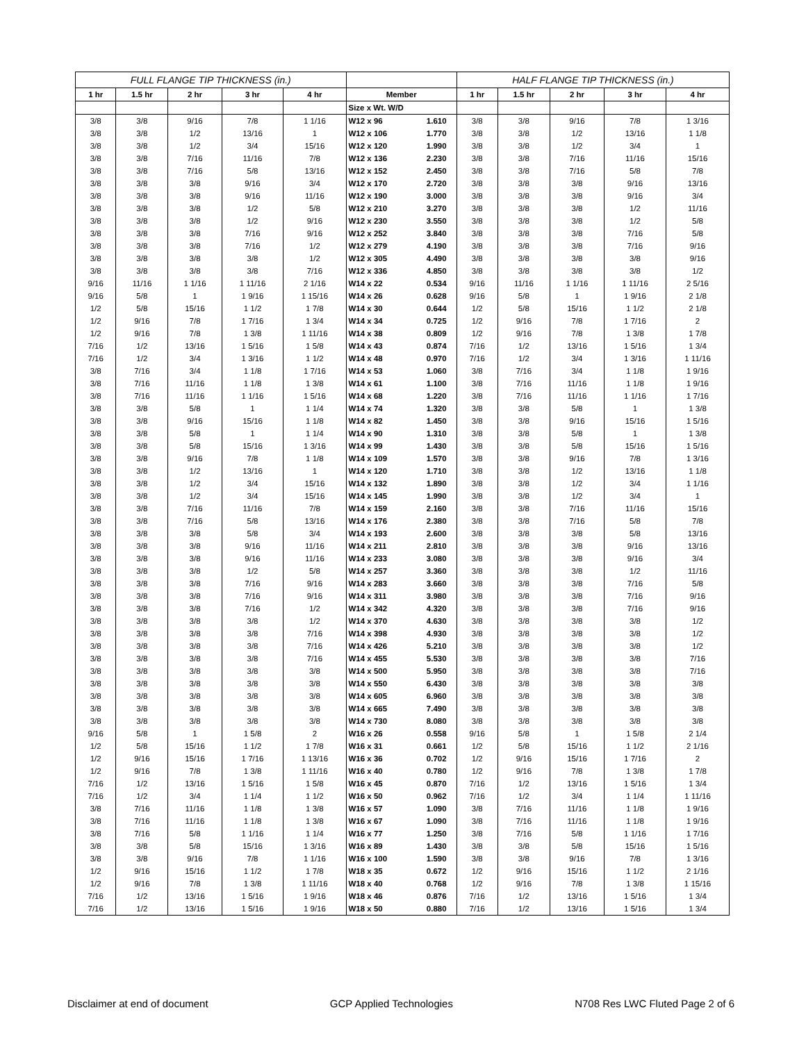| FULL FLANGE TIP THICKNESS (in.) | | | | | | | HALF FLANGE TIP THICKNESS (in.) | | | | |
| 1 hr | 1.5 hr | 2 hr | 3 hr | 4 hr | Member | | 1 hr | 1.5 hr | 2 hr | 3 hr | 4 hr |
| | | | | | Size x Wt. W/D | | | | | | |
| 3/8 | 3/8 | 9/16 | 7/8 | 1 1/16 | W12 x 96 | 1.610 | 3/8 | 3/8 | 9/16 | 7/8 | 1 3/16 |
| 3/8 | 3/8 | 1/2 | 13/16 | 1 | W12 x 106 | 1.770 | 3/8 | 3/8 | 1/2 | 13/16 | 1 1/8 |
| 3/8 | 3/8 | 1/2 | 3/4 | 15/16 | W12 x 120 | 1.990 | 3/8 | 3/8 | 1/2 | 3/4 | 1 |
| 3/8 | 3/8 | 7/16 | 11/16 | 7/8 | W12 x 136 | 2.230 | 3/8 | 3/8 | 7/16 | 11/16 | 15/16 |
| 3/8 | 3/8 | 7/16 | 5/8 | 13/16 | W12 x 152 | 2.450 | 3/8 | 3/8 | 7/16 | 5/8 | 7/8 |
| 3/8 | 3/8 | 3/8 | 9/16 | 3/4 | W12 x 170 | 2.720 | 3/8 | 3/8 | 3/8 | 9/16 | 13/16 |
| 3/8 | 3/8 | 3/8 | 9/16 | 11/16 | W12 x 190 | 3.000 | 3/8 | 3/8 | 3/8 | 9/16 | 3/4 |
| 3/8 | 3/8 | 3/8 | 1/2 | 5/8 | W12 x 210 | 3.270 | 3/8 | 3/8 | 3/8 | 1/2 | 11/16 |
| 3/8 | 3/8 | 3/8 | 1/2 | 9/16 | W12 x 230 | 3.550 | 3/8 | 3/8 | 3/8 | 1/2 | 5/8 |
| 3/8 | 3/8 | 3/8 | 7/16 | 9/16 | W12 x 252 | 3.840 | 3/8 | 3/8 | 3/8 | 7/16 | 5/8 |
| 3/8 | 3/8 | 3/8 | 7/16 | 1/2 | W12 x 279 | 4.190 | 3/8 | 3/8 | 3/8 | 7/16 | 9/16 |
| 3/8 | 3/8 | 3/8 | 3/8 | 1/2 | W12 x 305 | 4.490 | 3/8 | 3/8 | 3/8 | 3/8 | 9/16 |
| 3/8 | 3/8 | 3/8 | 3/8 | 7/16 | W12 x 336 | 4.850 | 3/8 | 3/8 | 3/8 | 3/8 | 1/2 |
| 9/16 | 11/16 | 1 1/16 | 1 11/16 | 2 1/16 | W14 x 22 | 0.534 | 9/16 | 11/16 | 1 1/16 | 1 11/16 | 2 5/16 |
| 9/16 | 5/8 | 1 | 1 9/16 | 1 15/16 | W14 x 26 | 0.628 | 9/16 | 5/8 | 1 | 1 9/16 | 2 1/8 |
| 1/2 | 5/8 | 15/16 | 1 1/2 | 1 7/8 | W14 x 30 | 0.644 | 1/2 | 5/8 | 15/16 | 1 1/2 | 2 1/8 |
| 1/2 | 9/16 | 7/8 | 1 7/16 | 1 3/4 | W14 x 34 | 0.725 | 1/2 | 9/16 | 7/8 | 1 7/16 | 2 |
| 1/2 | 9/16 | 7/8 | 1 3/8 | 1 11/16 | W14 x 38 | 0.809 | 1/2 | 9/16 | 7/8 | 1 3/8 | 1 7/8 |
| 7/16 | 1/2 | 13/16 | 1 5/16 | 1 5/8 | W14 x 43 | 0.874 | 7/16 | 1/2 | 13/16 | 1 5/16 | 1 3/4 |
| 7/16 | 1/2 | 3/4 | 1 3/16 | 1 1/2 | W14 x 48 | 0.970 | 7/16 | 1/2 | 3/4 | 1 3/16 | 1 11/16 |
| 3/8 | 7/16 | 3/4 | 1 1/8 | 1 7/16 | W14 x 53 | 1.060 | 3/8 | 7/16 | 3/4 | 1 1/8 | 1 9/16 |
| 3/8 | 7/16 | 11/16 | 1 1/8 | 1 3/8 | W14 x 61 | 1.100 | 3/8 | 7/16 | 11/16 | 1 1/8 | 1 9/16 |
| 3/8 | 7/16 | 11/16 | 1 1/16 | 1 5/16 | W14 x 68 | 1.220 | 3/8 | 7/16 | 11/16 | 1 1/16 | 1 7/16 |
| 3/8 | 3/8 | 5/8 | 1 | 1 1/4 | W14 x 74 | 1.320 | 3/8 | 3/8 | 5/8 | 1 | 1 3/8 |
| 3/8 | 3/8 | 9/16 | 15/16 | 1 1/8 | W14 x 82 | 1.450 | 3/8 | 3/8 | 9/16 | 15/16 | 1 5/16 |
| 3/8 | 3/8 | 5/8 | 1 | 1 1/4 | W14 x 90 | 1.310 | 3/8 | 3/8 | 5/8 | 1 | 1 3/8 |
| 3/8 | 3/8 | 5/8 | 15/16 | 1 3/16 | W14 x 99 | 1.430 | 3/8 | 3/8 | 5/8 | 15/16 | 1 5/16 |
| 3/8 | 3/8 | 9/16 | 7/8 | 1 1/8 | W14 x 109 | 1.570 | 3/8 | 3/8 | 9/16 | 7/8 | 1 3/16 |
| 3/8 | 3/8 | 1/2 | 13/16 | 1 | W14 x 120 | 1.710 | 3/8 | 3/8 | 1/2 | 13/16 | 1 1/8 |
| 3/8 | 3/8 | 1/2 | 3/4 | 15/16 | W14 x 132 | 1.890 | 3/8 | 3/8 | 1/2 | 3/4 | 1 1/16 |
| 3/8 | 3/8 | 1/2 | 3/4 | 15/16 | W14 x 145 | 1.990 | 3/8 | 3/8 | 1/2 | 3/4 | 1 |
| 3/8 | 3/8 | 7/16 | 11/16 | 7/8 | W14 x 159 | 2.160 | 3/8 | 3/8 | 7/16 | 11/16 | 15/16 |
| 3/8 | 3/8 | 7/16 | 5/8 | 13/16 | W14 x 176 | 2.380 | 3/8 | 3/8 | 7/16 | 5/8 | 7/8 |
| 3/8 | 3/8 | 3/8 | 5/8 | 3/4 | W14 x 193 | 2.600 | 3/8 | 3/8 | 3/8 | 5/8 | 13/16 |
| 3/8 | 3/8 | 3/8 | 9/16 | 11/16 | W14 x 211 | 2.810 | 3/8 | 3/8 | 3/8 | 9/16 | 13/16 |
| 3/8 | 3/8 | 3/8 | 9/16 | 11/16 | W14 x 233 | 3.080 | 3/8 | 3/8 | 3/8 | 9/16 | 3/4 |
| 3/8 | 3/8 | 3/8 | 1/2 | 5/8 | W14 x 257 | 3.360 | 3/8 | 3/8 | 3/8 | 1/2 | 11/16 |
| 3/8 | 3/8 | 3/8 | 7/16 | 9/16 | W14 x 283 | 3.660 | 3/8 | 3/8 | 3/8 | 7/16 | 5/8 |
| 3/8 | 3/8 | 3/8 | 7/16 | 9/16 | W14 x 311 | 3.980 | 3/8 | 3/8 | 3/8 | 7/16 | 9/16 |
| 3/8 | 3/8 | 3/8 | 7/16 | 1/2 | W14 x 342 | 4.320 | 3/8 | 3/8 | 3/8 | 7/16 | 9/16 |
| 3/8 | 3/8 | 3/8 | 3/8 | 1/2 | W14 x 370 | 4.630 | 3/8 | 3/8 | 3/8 | 3/8 | 1/2 |
| 3/8 | 3/8 | 3/8 | 3/8 | 7/16 | W14 x 398 | 4.930 | 3/8 | 3/8 | 3/8 | 3/8 | 1/2 |
| 3/8 | 3/8 | 3/8 | 3/8 | 7/16 | W14 x 426 | 5.210 | 3/8 | 3/8 | 3/8 | 3/8 | 1/2 |
| 3/8 | 3/8 | 3/8 | 3/8 | 7/16 | W14 x 455 | 5.530 | 3/8 | 3/8 | 3/8 | 3/8 | 7/16 |
| 3/8 | 3/8 | 3/8 | 3/8 | 3/8 | W14 x 500 | 5.950 | 3/8 | 3/8 | 3/8 | 3/8 | 7/16 |
| 3/8 | 3/8 | 3/8 | 3/8 | 3/8 | W14 x 550 | 6.430 | 3/8 | 3/8 | 3/8 | 3/8 | 3/8 |
| 3/8 | 3/8 | 3/8 | 3/8 | 3/8 | W14 x 605 | 6.960 | 3/8 | 3/8 | 3/8 | 3/8 | 3/8 |
| 3/8 | 3/8 | 3/8 | 3/8 | 3/8 | W14 x 665 | 7.490 | 3/8 | 3/8 | 3/8 | 3/8 | 3/8 |
| 3/8 | 3/8 | 3/8 | 3/8 | 3/8 | W14 x 730 | 8.080 | 3/8 | 3/8 | 3/8 | 3/8 | 3/8 |
| 9/16 | 5/8 | 1 | 1 5/8 | 2 | W16 x 26 | 0.558 | 9/16 | 5/8 | 1 | 1 5/8 | 2 1/4 |
| 1/2 | 5/8 | 15/16 | 1 1/2 | 1 7/8 | W16 x 31 | 0.661 | 1/2 | 5/8 | 15/16 | 1 1/2 | 2 1/16 |
| 1/2 | 9/16 | 15/16 | 1 7/16 | 1 13/16 | W16 x 36 | 0.702 | 1/2 | 9/16 | 15/16 | 1 7/16 | 2 |
| 1/2 | 9/16 | 7/8 | 1 3/8 | 1 11/16 | W16 x 40 | 0.780 | 1/2 | 9/16 | 7/8 | 1 3/8 | 1 7/8 |
| 7/16 | 1/2 | 13/16 | 1 5/16 | 1 5/8 | W16 x 45 | 0.870 | 7/16 | 1/2 | 13/16 | 1 5/16 | 1 3/4 |
| 7/16 | 1/2 | 3/4 | 1 1/4 | 1 1/2 | W16 x 50 | 0.962 | 7/16 | 1/2 | 3/4 | 1 1/4 | 1 11/16 |
| 3/8 | 7/16 | 11/16 | 1 1/8 | 1 3/8 | W16 x 57 | 1.090 | 3/8 | 7/16 | 11/16 | 1 1/8 | 1 9/16 |
| 3/8 | 7/16 | 11/16 | 1 1/8 | 1 3/8 | W16 x 67 | 1.090 | 3/8 | 7/16 | 11/16 | 1 1/8 | 1 9/16 |
| 3/8 | 7/16 | 5/8 | 1 1/16 | 1 1/4 | W16 x 77 | 1.250 | 3/8 | 7/16 | 5/8 | 1 1/16 | 1 7/16 |
| 3/8 | 3/8 | 5/8 | 15/16 | 1 3/16 | W16 x 89 | 1.430 | 3/8 | 3/8 | 5/8 | 15/16 | 1 5/16 |
| 3/8 | 3/8 | 9/16 | 7/8 | 1 1/16 | W16 x 100 | 1.590 | 3/8 | 3/8 | 9/16 | 7/8 | 1 3/16 |
| 1/2 | 9/16 | 15/16 | 1 1/2 | 1 7/8 | W18 x 35 | 0.672 | 1/2 | 9/16 | 15/16 | 1 1/2 | 2 1/16 |
| 1/2 | 9/16 | 7/8 | 1 3/8 | 1 11/16 | W18 x 40 | 0.768 | 1/2 | 9/16 | 7/8 | 1 3/8 | 1 15/16 |
| 7/16 | 1/2 | 13/16 | 1 5/16 | 1 9/16 | W18 x 46 | 0.876 | 7/16 | 1/2 | 13/16 | 1 5/16 | 1 3/4 |
| 7/16 | 1/2 | 13/16 | 1 5/16 | 1 9/16 | W18 x 50 | 0.880 | 7/16 | 1/2 | 13/16 | 1 5/16 | 1 3/4 |
Disclaimer at end of document GCP Applied Technologies N708 Res LWC Fluted Page 2 of 6